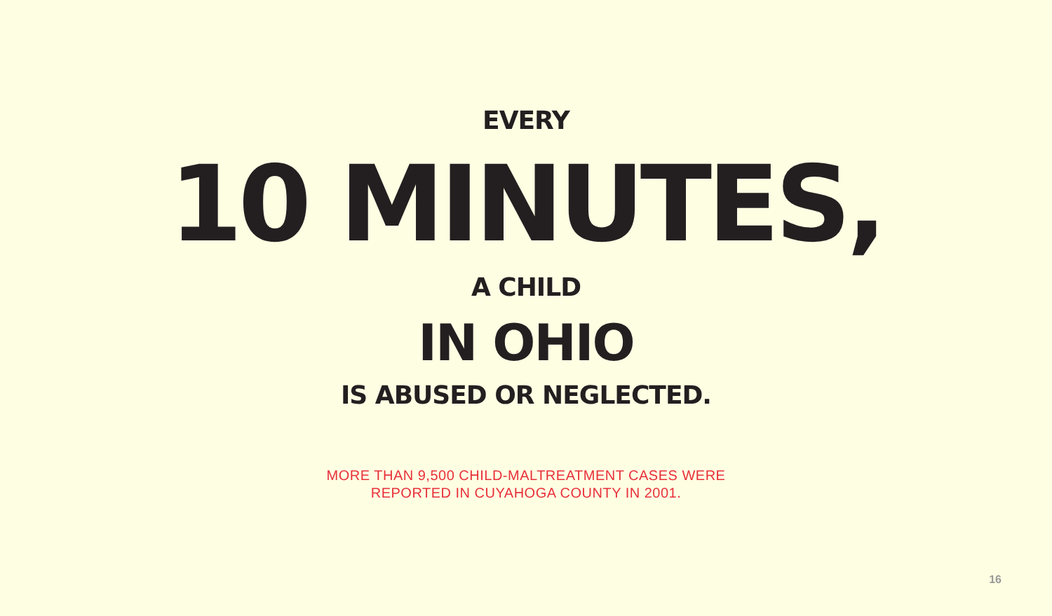EVERY
10 MINUTES,
A CHILD
IN OHIO
IS ABUSED OR NEGLECTED.
MORE THAN 9,500 CHILD-MALTREATMENT CASES WERE
REPORTED IN CUYAHOGA COUNTY IN 2001.
16